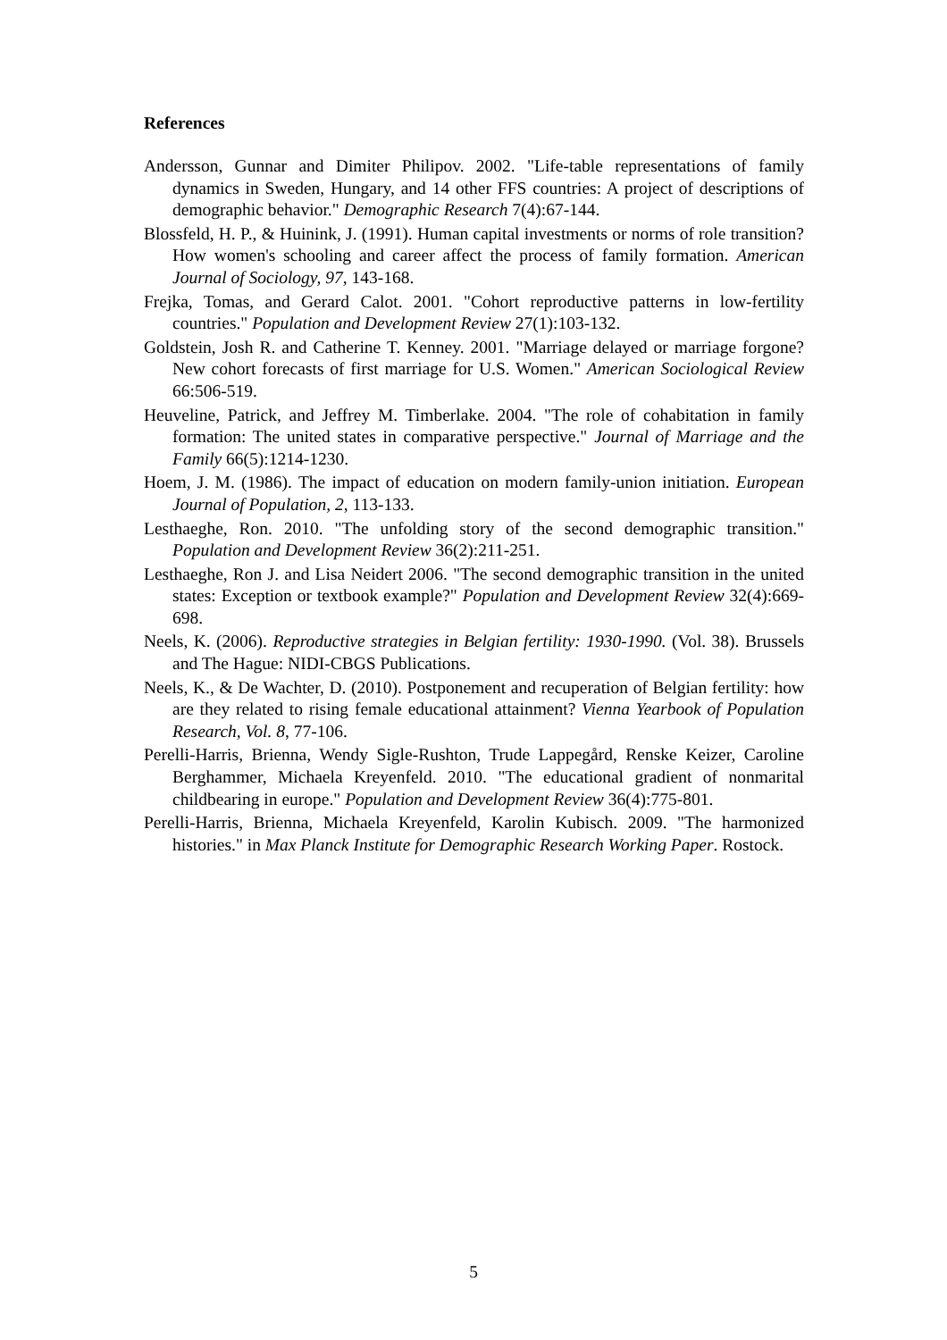References
Andersson, Gunnar and Dimiter Philipov. 2002. "Life-table representations of family dynamics in Sweden, Hungary, and 14 other FFS countries: A project of descriptions of demographic behavior." Demographic Research 7(4):67-144.
Blossfeld, H. P., & Huinink, J. (1991). Human capital investments or norms of role transition? How women's schooling and career affect the process of family formation. American Journal of Sociology, 97, 143-168.
Frejka, Tomas, and Gerard Calot. 2001. "Cohort reproductive patterns in low-fertility countries." Population and Development Review 27(1):103-132.
Goldstein, Josh R. and Catherine T. Kenney. 2001. "Marriage delayed or marriage forgone? New cohort forecasts of first marriage for U.S. Women." American Sociological Review 66:506-519.
Heuveline, Patrick, and Jeffrey M. Timberlake. 2004. "The role of cohabitation in family formation: The united states in comparative perspective." Journal of Marriage and the Family 66(5):1214-1230.
Hoem, J. M. (1986). The impact of education on modern family-union initiation. European Journal of Population, 2, 113-133.
Lesthaeghe, Ron. 2010. "The unfolding story of the second demographic transition." Population and Development Review 36(2):211-251.
Lesthaeghe, Ron J. and Lisa Neidert 2006. "The second demographic transition in the united states: Exception or textbook example?" Population and Development Review 32(4):669-698.
Neels, K. (2006). Reproductive strategies in Belgian fertility: 1930-1990. (Vol. 38). Brussels and The Hague: NIDI-CBGS Publications.
Neels, K., & De Wachter, D. (2010). Postponement and recuperation of Belgian fertility: how are they related to rising female educational attainment? Vienna Yearbook of Population Research, Vol. 8, 77-106.
Perelli-Harris, Brienna, Wendy Sigle-Rushton, Trude Lappegård, Renske Keizer, Caroline Berghammer, Michaela Kreyenfeld. 2010. "The educational gradient of nonmarital childbearing in europe." Population and Development Review 36(4):775-801.
Perelli-Harris, Brienna, Michaela Kreyenfeld, Karolin Kubisch. 2009. "The harmonized histories." in Max Planck Institute for Demographic Research Working Paper. Rostock.
5